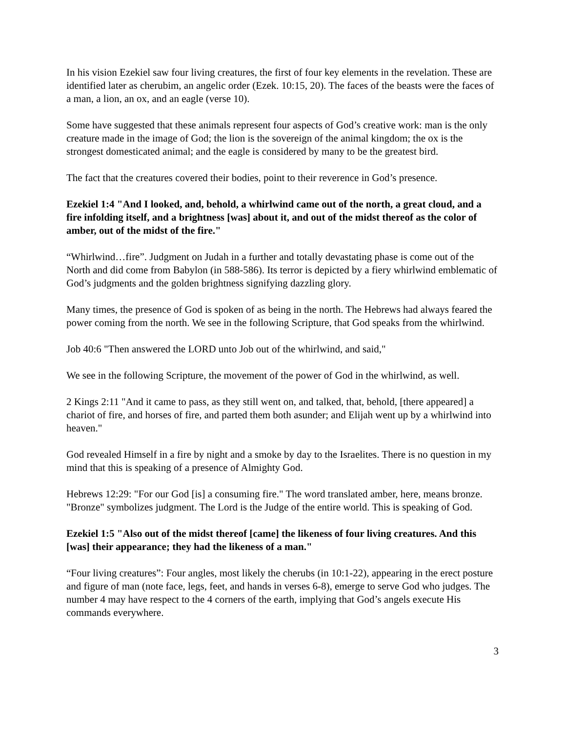In his vision Ezekiel saw four living creatures, the first of four key elements in the revelation. These are identified later as cherubim, an angelic order (Ezek. 10:15, 20). The faces of the beasts were the faces of a man, a lion, an ox, and an eagle (verse 10).
Some have suggested that these animals represent four aspects of God’s creative work: man is the only creature made in the image of God; the lion is the sovereign of the animal kingdom; the ox is the strongest domesticated animal; and the eagle is considered by many to be the greatest bird.
The fact that the creatures covered their bodies, point to their reverence in God’s presence.
Ezekiel 1:4 "And I looked, and, behold, a whirlwind came out of the north, a great cloud, and a fire infolding itself, and a brightness [was] about it, and out of the midst thereof as the color of amber, out of the midst of the fire."
“Whirlwind…fire”. Judgment on Judah in a further and totally devastating phase is come out of the North and did come from Babylon (in 588-586). Its terror is depicted by a fiery whirlwind emblematic of God’s judgments and the golden brightness signifying dazzling glory.
Many times, the presence of God is spoken of as being in the north. The Hebrews had always feared the power coming from the north. We see in the following Scripture, that God speaks from the whirlwind.
Job 40:6 "Then answered the LORD unto Job out of the whirlwind, and said,"
We see in the following Scripture, the movement of the power of God in the whirlwind, as well.
2 Kings 2:11 "And it came to pass, as they still went on, and talked, that, behold, [there appeared] a chariot of fire, and horses of fire, and parted them both asunder; and Elijah went up by a whirlwind into heaven."
God revealed Himself in a fire by night and a smoke by day to the Israelites. There is no question in my mind that this is speaking of a presence of Almighty God.
Hebrews 12:29: "For our God [is] a consuming fire." The word translated amber, here, means bronze. "Bronze" symbolizes judgment. The Lord is the Judge of the entire world. This is speaking of God.
Ezekiel 1:5 "Also out of the midst thereof [came] the likeness of four living creatures. And this [was] their appearance; they had the likeness of a man."
“Four living creatures”: Four angles, most likely the cherubs (in 10:1-22), appearing in the erect posture and figure of man (note face, legs, feet, and hands in verses 6-8), emerge to serve God who judges. The number 4 may have respect to the 4 corners of the earth, implying that God’s angels execute His commands everywhere.
3